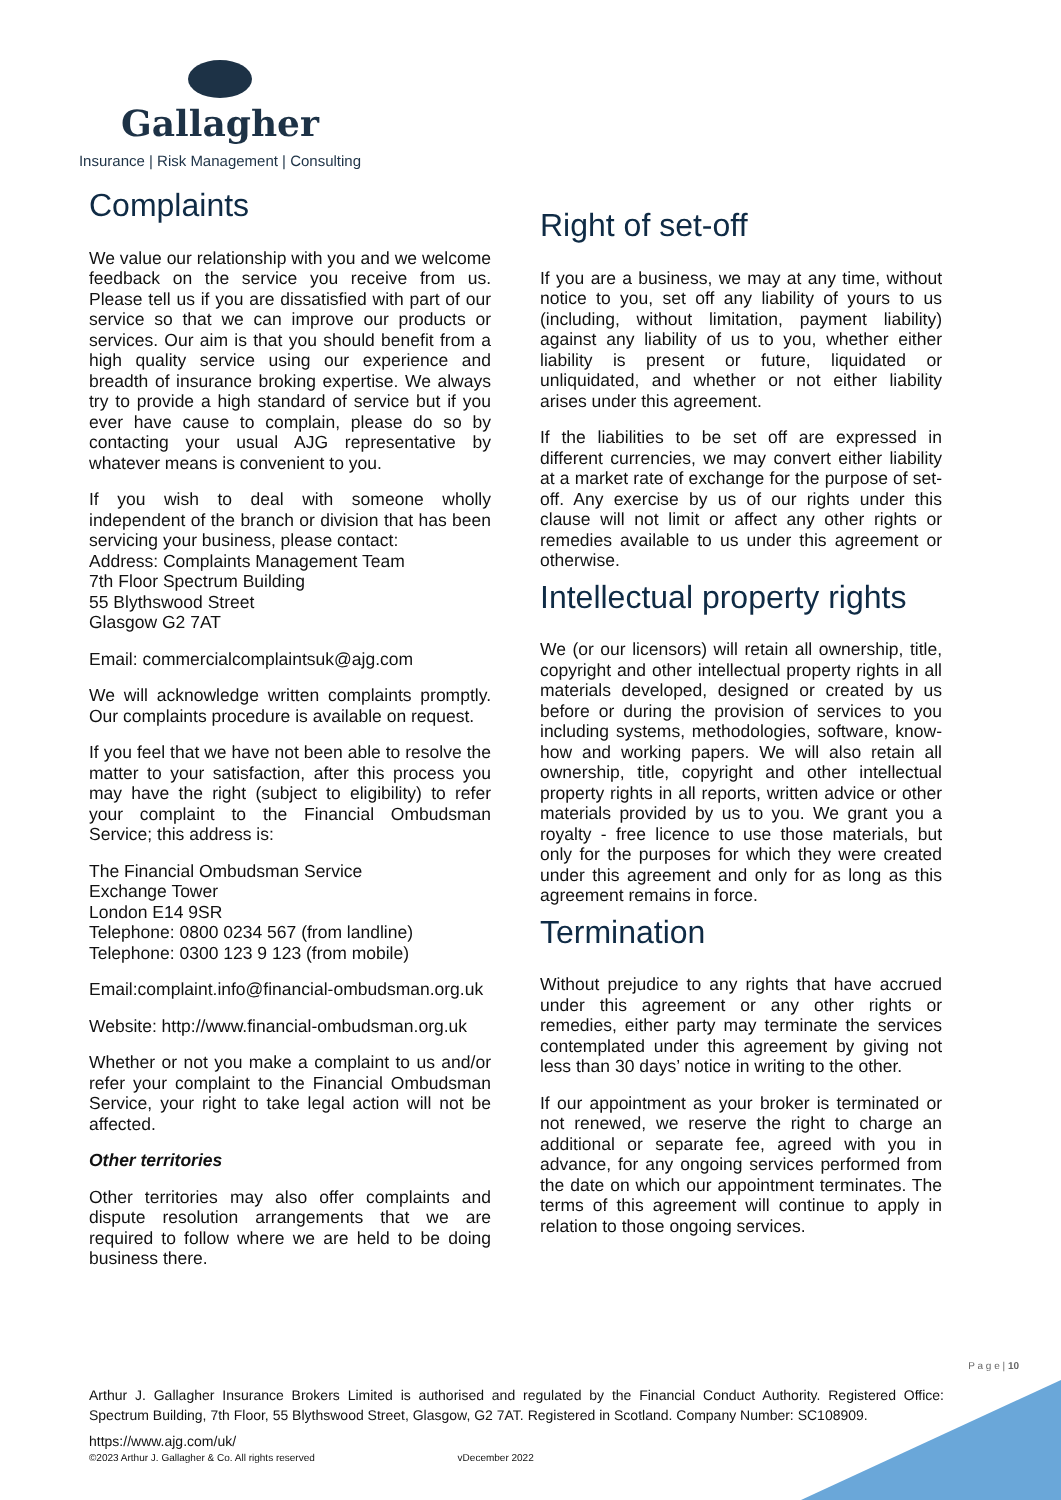Gallagher
Insurance | Risk Management | Consulting
Complaints
We value our relationship with you and we welcome feedback on the service you receive from us. Please tell us if you are dissatisfied with part of our service so that we can improve our products or services. Our aim is that you should benefit from a high quality service using our experience and breadth of insurance broking expertise. We always try to provide a high standard of service but if you ever have cause to complain, please do so by contacting your usual AJG representative by whatever means is convenient to you.
If you wish to deal with someone wholly independent of the branch or division that has been servicing your business, please contact:
Address: Complaints Management Team
7th Floor Spectrum Building
55 Blythswood Street
Glasgow G2 7AT
Email: commercialcomplaintsuk@ajg.com
We will acknowledge written complaints promptly. Our complaints procedure is available on request.
If you feel that we have not been able to resolve the matter to your satisfaction, after this process you may have the right (subject to eligibility) to refer your complaint to the Financial Ombudsman Service; this address is:
The Financial Ombudsman Service
Exchange Tower
London E14 9SR
Telephone: 0800 0234 567 (from landline)
Telephone: 0300 123 9 123 (from mobile)
Email:complaint.info@financial-ombudsman.org.uk
Website: http://www.financial-ombudsman.org.uk
Whether or not you make a complaint to us and/or refer your complaint to the Financial Ombudsman Service, your right to take legal action will not be affected.
Other territories
Other territories may also offer complaints and dispute resolution arrangements that we are required to follow where we are held to be doing business there.
Right of set-off
If you are a business, we may at any time, without notice to you, set off any liability of yours to us (including, without limitation, payment liability) against any liability of us to you, whether either liability is present or future, liquidated or unliquidated, and whether or not either liability arises under this agreement.
If the liabilities to be set off are expressed in different currencies, we may convert either liability at a market rate of exchange for the purpose of set-off. Any exercise by us of our rights under this clause will not limit or affect any other rights or remedies available to us under this agreement or otherwise.
Intellectual property rights
We (or our licensors) will retain all ownership, title, copyright and other intellectual property rights in all materials developed, designed or created by us before or during the provision of services to you including systems, methodologies, software, know-how and working papers. We will also retain all ownership, title, copyright and other intellectual property rights in all reports, written advice or other materials provided by us to you. We grant you a royalty - free licence to use those materials, but only for the purposes for which they were created under this agreement and only for as long as this agreement remains in force.
Termination
Without prejudice to any rights that have accrued under this agreement or any other rights or remedies, either party may terminate the services contemplated under this agreement by giving not less than 30 days’ notice in writing to the other.
If our appointment as your broker is terminated or not renewed, we reserve the right to charge an additional or separate fee, agreed with you in advance, for any ongoing services performed from the date on which our appointment terminates. The terms of this agreement will continue to apply in relation to those ongoing services.
P a g e | 10
Arthur J. Gallagher Insurance Brokers Limited is authorised and regulated by the Financial Conduct Authority. Registered Office: Spectrum Building, 7th Floor, 55 Blythswood Street, Glasgow, G2 7AT. Registered in Scotland. Company Number: SC108909.
https://www.ajg.com/uk/
©2023 Arthur J. Gallagher & Co. All rights reserved vDecember 2022